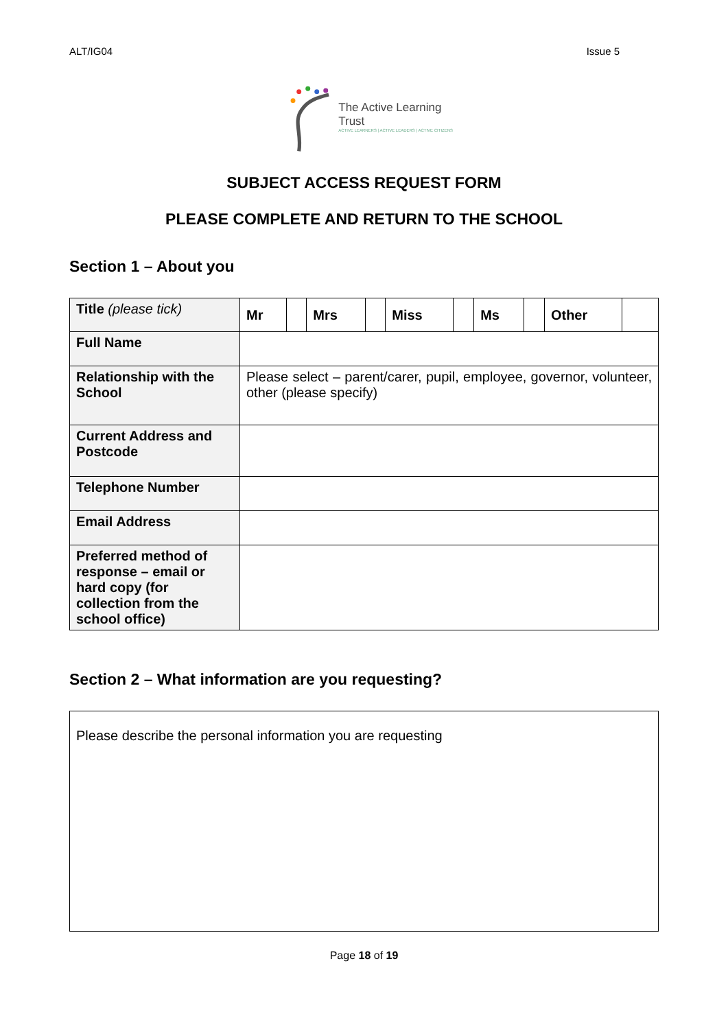ALT/IG04 Issue 5
The Active Learning Trust
ACTIVE LEARNERS | ACTIVE LEADERS | ACTIVE CITIZENS
SUBJECT ACCESS REQUEST FORM
PLEASE COMPLETE AND RETURN TO THE SCHOOL
Section 1 – About you
| Title (please tick) | / Mr / / Mrs / / Miss / / Ms / / Other / / |
| Full Name | |
| Relationship with the School | Please select – parent/carer, pupil, employee, governor, volunteer, other (please specify) |
| Current Address and Postcode | |
| Telephone Number | |
| Email Address | |
| Preferred method of response – email or hard copy (for collection from the school office) | |
Section 2 – What information are you requesting?
Please describe the personal information you are requesting
Page 18 of 19